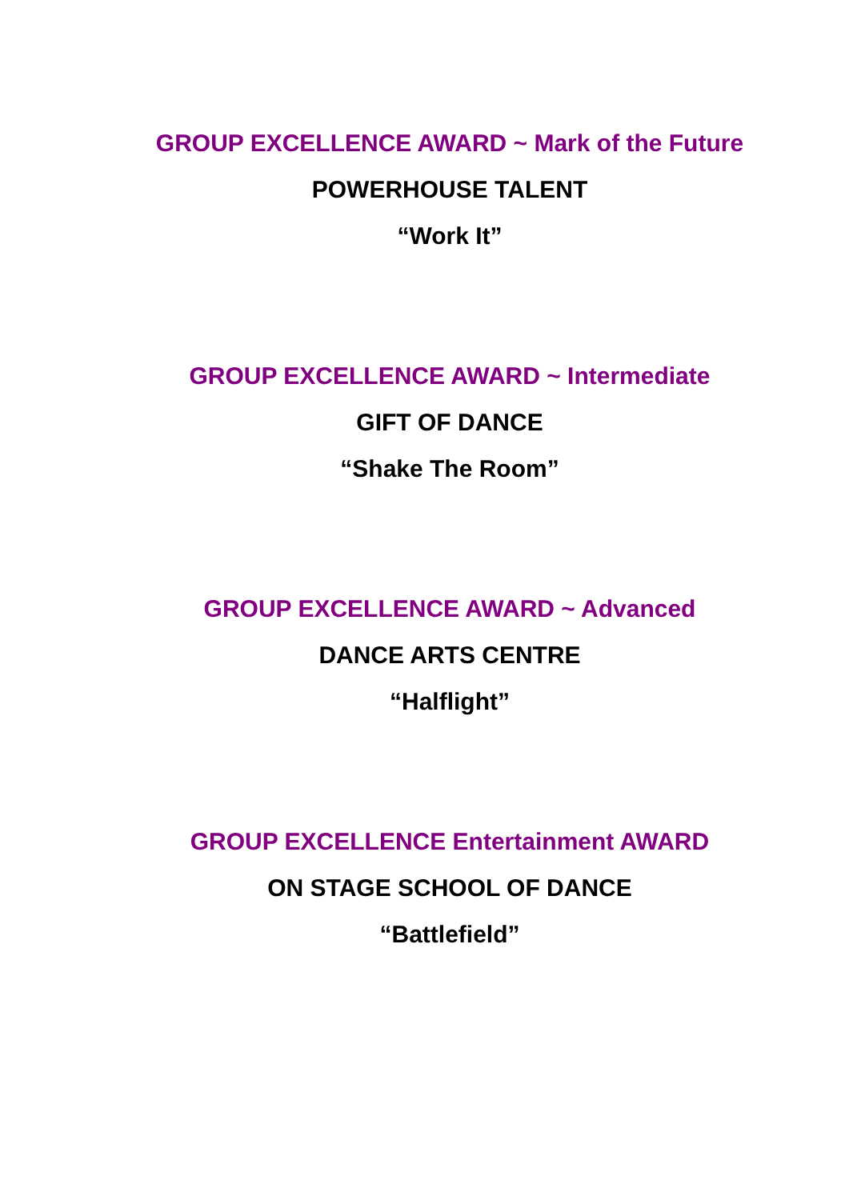GROUP EXCELLENCE AWARD ~ Mark of the Future
POWERHOUSE TALENT
“Work It”
GROUP EXCELLENCE AWARD ~ Intermediate
GIFT OF DANCE
“Shake The Room”
GROUP EXCELLENCE AWARD ~ Advanced
DANCE ARTS CENTRE
“Halflight”
GROUP EXCELLENCE Entertainment AWARD
ON STAGE SCHOOL OF DANCE
“Battlefield”